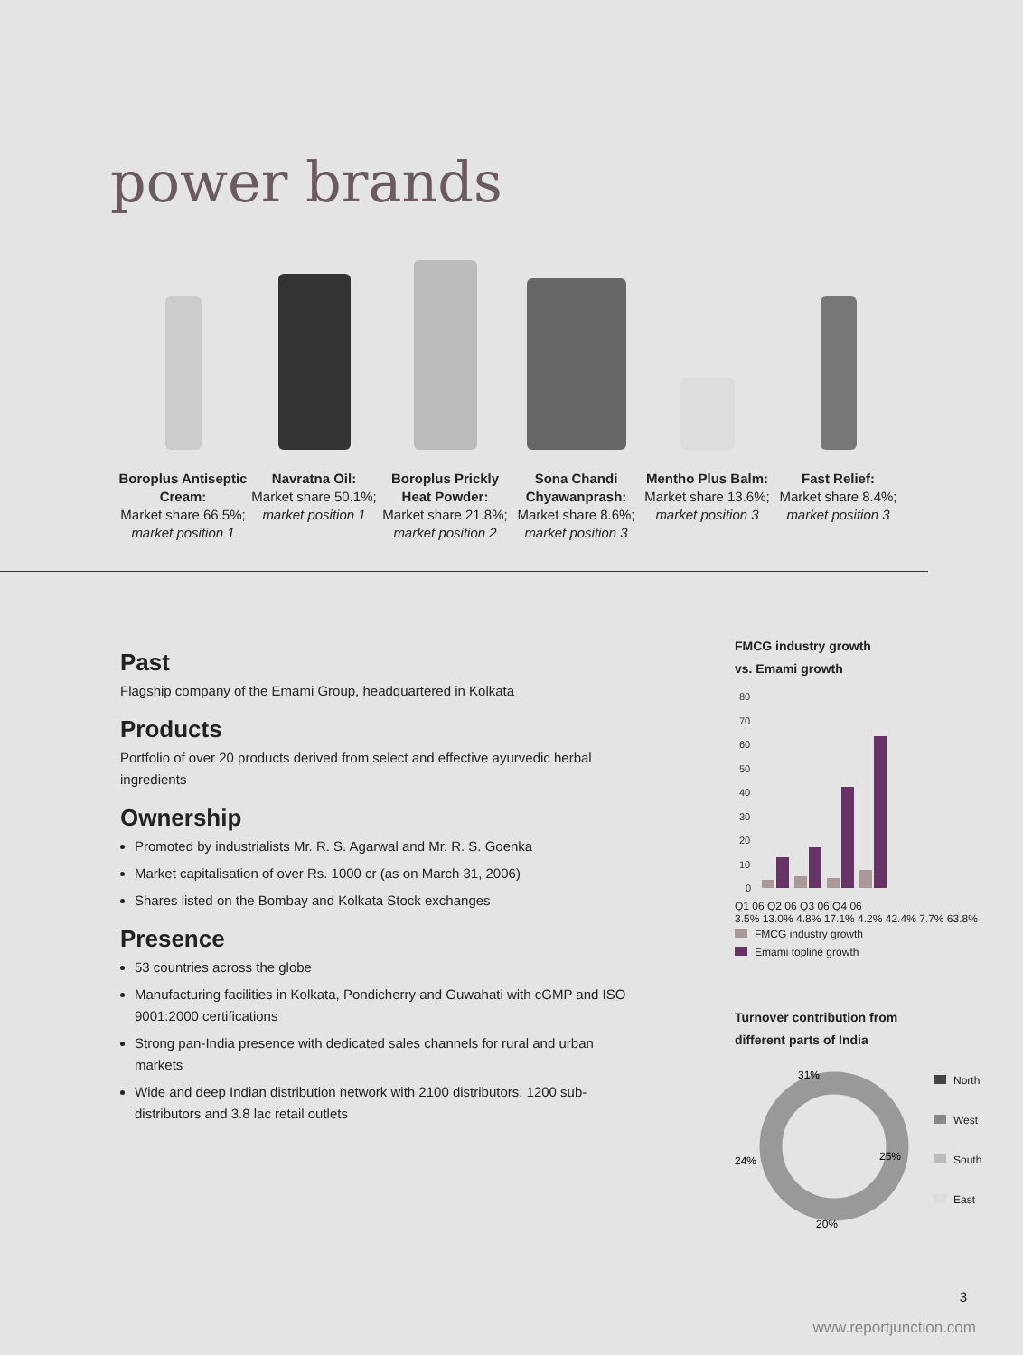power brands
Boroplus Antiseptic Cream:
Market share 66.5%;
market position 1
Navratna Oil:
Market share 50.1%;
market position 1
Boroplus Prickly Heat Powder:
Market share 21.8%;
market position 2
Sona Chandi Chyawanprash:
Market share 8.6%;
market position 3
Mentho Plus Balm:
Market share 13.6%;
market position 3
Fast Relief:
Market share 8.4%;
market position 3
Past
Flagship company of the Emami Group, headquartered in Kolkata
Products
Portfolio of over 20 products derived from select and effective ayurvedic herbal ingredients
Ownership
Promoted by industrialists Mr. R. S. Agarwal and Mr. R. S. Goenka
Market capitalisation of over Rs. 1000 cr (as on March 31, 2006)
Shares listed on the Bombay and Kolkata Stock exchanges
Presence
53 countries across the globe
Manufacturing facilities in Kolkata, Pondicherry and Guwahati with cGMP and ISO 9001:2000 certifications
Strong pan-India presence with dedicated sales channels for rural and urban markets
Wide and deep Indian distribution network with 2100 distributors, 1200 sub-distributors and 3.8 lac retail outlets
FMCG industry growth
vs. Emami growth
80
70
60
50
40
30
20
10
0
Q1 06 Q2 06 Q3 06 Q4 06
3.5% 13.0% 4.8% 17.1% 4.2% 42.4% 7.7% 63.8%
FMCG industry growth
Emami topline growth
Turnover contribution from
different parts of India
31%
25%
20%
24%
North
West
South
East
3
www.reportjunction.com